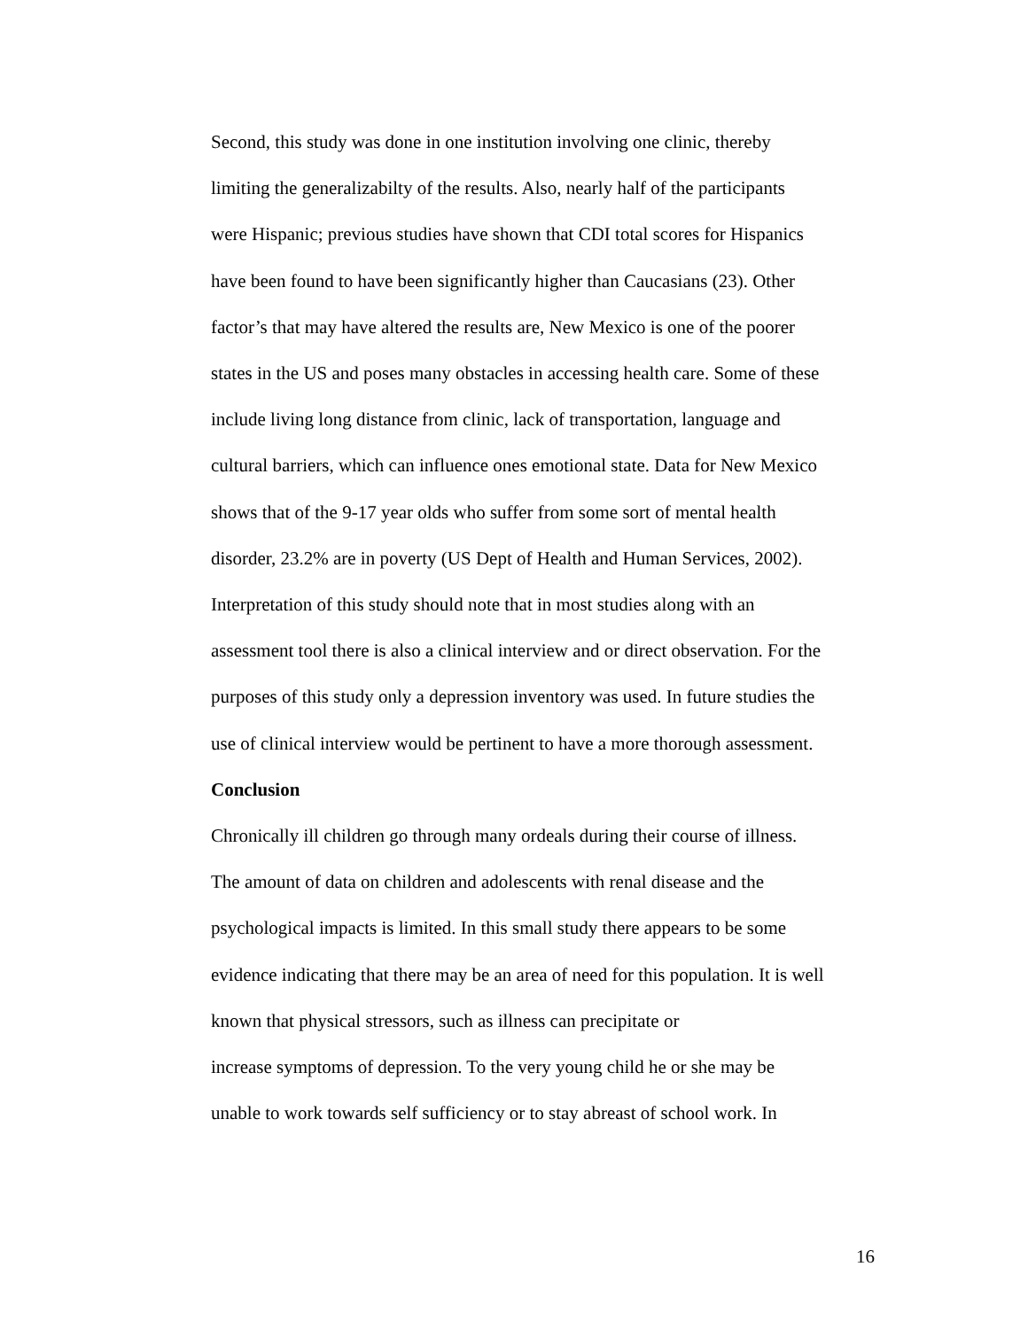Second, this study was done in one institution involving one clinic, thereby
limiting the generalizabilty of the results. Also, nearly half of the participants
were Hispanic; previous studies have shown that CDI total scores for Hispanics
have been found to have been significantly higher than Caucasians (23). Other
factor’s that may have altered the results are, New Mexico is one of the poorer
states in the US and poses many obstacles in accessing health care. Some of these
include living long distance from clinic, lack of transportation, language and
cultural barriers, which can influence ones emotional state. Data for New Mexico
shows that of the 9-17 year olds who suffer from some sort of mental health
disorder, 23.2% are in poverty (US Dept of Health and Human Services, 2002).
Interpretation of this study should note that in most studies along with an
assessment tool there is also a clinical interview and or direct observation. For the
purposes of this study only a depression inventory was used. In future studies the
use of clinical interview would be pertinent to have a more thorough assessment.
Conclusion
Chronically ill children go through many ordeals during their course of illness.
The amount of data on children and adolescents with renal disease and the
psychological impacts is limited. In this small study there appears to be some
evidence indicating that there may be an area of need for this population. It is well
known that physical stressors, such as illness can precipitate or
increase symptoms of depression. To the very young child he or she may be
unable to work towards self sufficiency or to stay abreast of school work. In
16